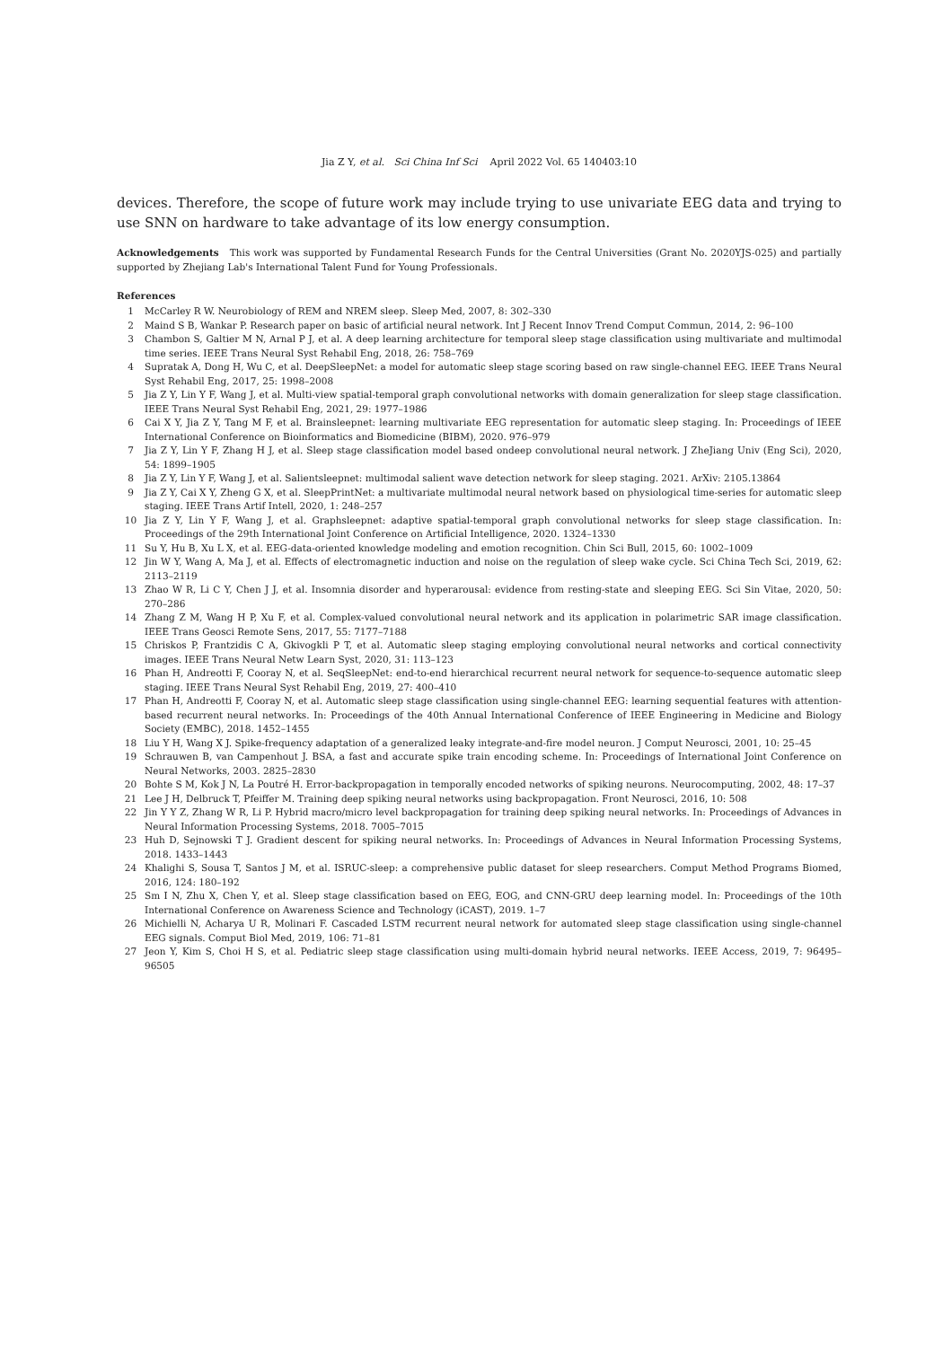Jia Z Y, et al. Sci China Inf Sci April 2022 Vol. 65 140403:10
devices. Therefore, the scope of future work may include trying to use univariate EEG data and trying to use SNN on hardware to take advantage of its low energy consumption.
Acknowledgements This work was supported by Fundamental Research Funds for the Central Universities (Grant No. 2020YJS-025) and partially supported by Zhejiang Lab's International Talent Fund for Young Professionals.
References
1 McCarley R W. Neurobiology of REM and NREM sleep. Sleep Med, 2007, 8: 302–330
2 Maind S B, Wankar P. Research paper on basic of artificial neural network. Int J Recent Innov Trend Comput Commun, 2014, 2: 96–100
3 Chambon S, Galtier M N, Arnal P J, et al. A deep learning architecture for temporal sleep stage classification using multivariate and multimodal time series. IEEE Trans Neural Syst Rehabil Eng, 2018, 26: 758–769
4 Supratak A, Dong H, Wu C, et al. DeepSleepNet: a model for automatic sleep stage scoring based on raw single-channel EEG. IEEE Trans Neural Syst Rehabil Eng, 2017, 25: 1998–2008
5 Jia Z Y, Lin Y F, Wang J, et al. Multi-view spatial-temporal graph convolutional networks with domain generalization for sleep stage classification. IEEE Trans Neural Syst Rehabil Eng, 2021, 29: 1977–1986
6 Cai X Y, Jia Z Y, Tang M F, et al. Brainsleepnet: learning multivariate EEG representation for automatic sleep staging. In: Proceedings of IEEE International Conference on Bioinformatics and Biomedicine (BIBM), 2020. 976–979
7 Jia Z Y, Lin Y F, Zhang H J, et al. Sleep stage classification model based ondeep convolutional neural network. J ZheJiang Univ (Eng Sci), 2020, 54: 1899–1905
8 Jia Z Y, Lin Y F, Wang J, et al. Salientsleepnet: multimodal salient wave detection network for sleep staging. 2021. ArXiv: 2105.13864
9 Jia Z Y, Cai X Y, Zheng G X, et al. SleepPrintNet: a multivariate multimodal neural network based on physiological time-series for automatic sleep staging. IEEE Trans Artif Intell, 2020, 1: 248–257
10 Jia Z Y, Lin Y F, Wang J, et al. Graphsleepnet: adaptive spatial-temporal graph convolutional networks for sleep stage classification. In: Proceedings of the 29th International Joint Conference on Artificial Intelligence, 2020. 1324–1330
11 Su Y, Hu B, Xu L X, et al. EEG-data-oriented knowledge modeling and emotion recognition. Chin Sci Bull, 2015, 60: 1002–1009
12 Jin W Y, Wang A, Ma J, et al. Effects of electromagnetic induction and noise on the regulation of sleep wake cycle. Sci China Tech Sci, 2019, 62: 2113–2119
13 Zhao W R, Li C Y, Chen J J, et al. Insomnia disorder and hyperarousal: evidence from resting-state and sleeping EEG. Sci Sin Vitae, 2020, 50: 270–286
14 Zhang Z M, Wang H P, Xu F, et al. Complex-valued convolutional neural network and its application in polarimetric SAR image classification. IEEE Trans Geosci Remote Sens, 2017, 55: 7177–7188
15 Chriskos P, Frantzidis C A, Gkivogkli P T, et al. Automatic sleep staging employing convolutional neural networks and cortical connectivity images. IEEE Trans Neural Netw Learn Syst, 2020, 31: 113–123
16 Phan H, Andreotti F, Cooray N, et al. SeqSleepNet: end-to-end hierarchical recurrent neural network for sequence-to-sequence automatic sleep staging. IEEE Trans Neural Syst Rehabil Eng, 2019, 27: 400–410
17 Phan H, Andreotti F, Cooray N, et al. Automatic sleep stage classification using single-channel EEG: learning sequential features with attention-based recurrent neural networks. In: Proceedings of the 40th Annual International Conference of IEEE Engineering in Medicine and Biology Society (EMBC), 2018. 1452–1455
18 Liu Y H, Wang X J. Spike-frequency adaptation of a generalized leaky integrate-and-fire model neuron. J Comput Neurosci, 2001, 10: 25–45
19 Schrauwen B, van Campenhout J. BSA, a fast and accurate spike train encoding scheme. In: Proceedings of International Joint Conference on Neural Networks, 2003. 2825–2830
20 Bohte S M, Kok J N, La Poutré H. Error-backpropagation in temporally encoded networks of spiking neurons. Neurocomputing, 2002, 48: 17–37
21 Lee J H, Delbruck T, Pfeiffer M. Training deep spiking neural networks using backpropagation. Front Neurosci, 2016, 10: 508
22 Jin Y Y Z, Zhang W R, Li P. Hybrid macro/micro level backpropagation for training deep spiking neural networks. In: Proceedings of Advances in Neural Information Processing Systems, 2018. 7005–7015
23 Huh D, Sejnowski T J. Gradient descent for spiking neural networks. In: Proceedings of Advances in Neural Information Processing Systems, 2018. 1433–1443
24 Khalighi S, Sousa T, Santos J M, et al. ISRUC-sleep: a comprehensive public dataset for sleep researchers. Comput Method Programs Biomed, 2016, 124: 180–192
25 Sm I N, Zhu X, Chen Y, et al. Sleep stage classification based on EEG, EOG, and CNN-GRU deep learning model. In: Proceedings of the 10th International Conference on Awareness Science and Technology (iCAST), 2019. 1–7
26 Michielli N, Acharya U R, Molinari F. Cascaded LSTM recurrent neural network for automated sleep stage classification using single-channel EEG signals. Comput Biol Med, 2019, 106: 71–81
27 Jeon Y, Kim S, Choi H S, et al. Pediatric sleep stage classification using multi-domain hybrid neural networks. IEEE Access, 2019, 7: 96495–96505